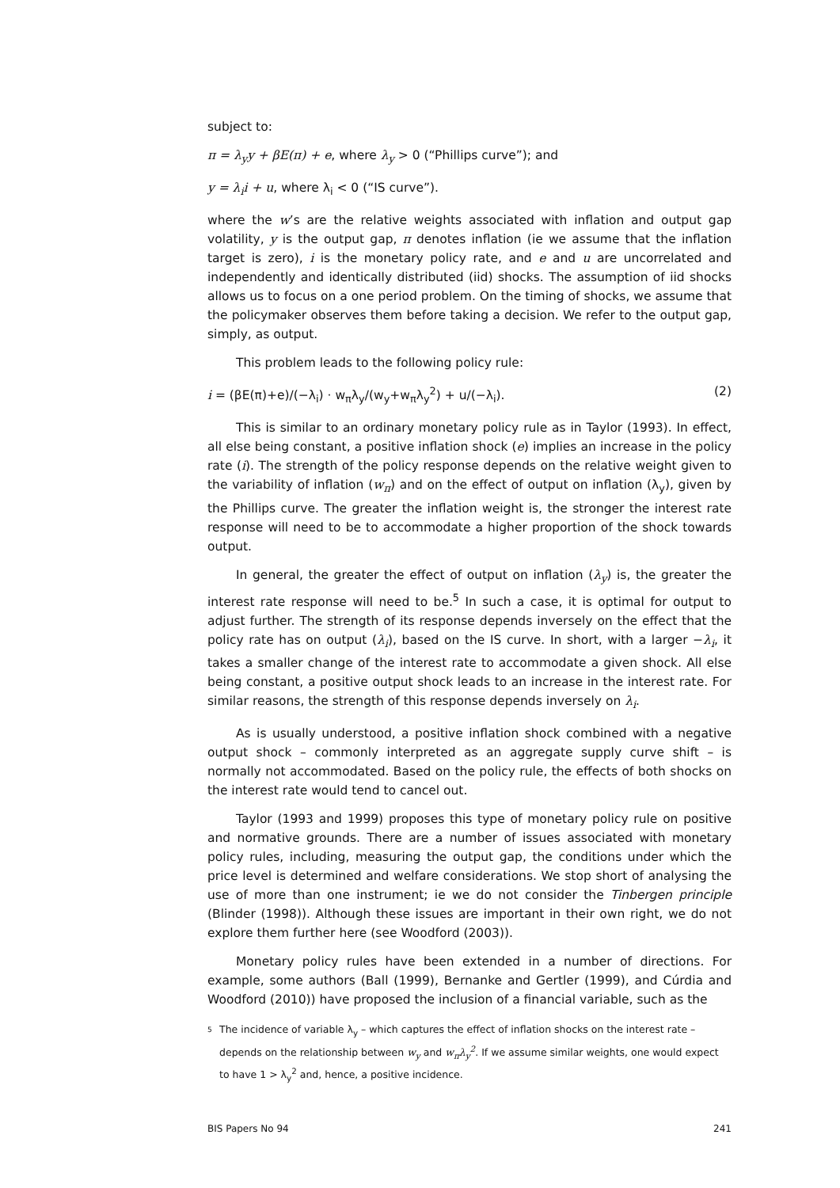subject to:
π = λ<sub>y</sub>y + βE(π) + e, where λ<sub>y</sub> > 0 (“Phillips curve”); and
y = λ<sub>i</sub>i + u, where λ<sub>i</sub> < 0 (“IS curve”).
where the w’s are the relative weights associated with inflation and output gap volatility, y is the output gap, π denotes inflation (ie we assume that the inflation target is zero), i is the monetary policy rate, and e and u are uncorrelated and independently and identically distributed (iid) shocks. The assumption of iid shocks allows us to focus on a one period problem. On the timing of shocks, we assume that the policymaker observes them before taking a decision. We refer to the output gap, simply, as output.
This problem leads to the following policy rule:
i = (βE(π)+e)/(−λ<sub>i</sub>) · w<sub>π</sub>λ<sub>y</sub>/(w<sub>y</sub>+w<sub>π</sub>λ<sub>y</sub><sup>2</sup>) + u/(−λ<sub>i</sub>). (2)
This is similar to an ordinary monetary policy rule as in Taylor (1993). In effect, all else being constant, a positive inflation shock (e) implies an increase in the policy rate (i). The strength of the policy response depends on the relative weight given to the variability of inflation (w<sub>π</sub>) and on the effect of output on inflation (λ<sub>y</sub>), given by the Phillips curve. The greater the inflation weight is, the stronger the interest rate response will need to be to accommodate a higher proportion of the shock towards output.
In general, the greater the effect of output on inflation (λ<sub>y</sub>) is, the greater the interest rate response will need to be.<sup>5</sup> In such a case, it is optimal for output to adjust further. The strength of its response depends inversely on the effect that the policy rate has on output (λ<sub>i</sub>), based on the IS curve. In short, with a larger −λ<sub>i</sub>, it takes a smaller change of the interest rate to accommodate a given shock. All else being constant, a positive output shock leads to an increase in the interest rate. For similar reasons, the strength of this response depends inversely on λ<sub>i</sub>.
As is usually understood, a positive inflation shock combined with a negative output shock – commonly interpreted as an aggregate supply curve shift – is normally not accommodated. Based on the policy rule, the effects of both shocks on the interest rate would tend to cancel out.
Taylor (1993 and 1999) proposes this type of monetary policy rule on positive and normative grounds. There are a number of issues associated with monetary policy rules, including, measuring the output gap, the conditions under which the price level is determined and welfare considerations. We stop short of analysing the use of more than one instrument; ie we do not consider the Tinbergen principle (Blinder (1998)). Although these issues are important in their own right, we do not explore them further here (see Woodford (2003)).
Monetary policy rules have been extended in a number of directions. For example, some authors (Ball (1999), Bernanke and Gertler (1999), and Cúrdia and Woodford (2010)) have proposed the inclusion of a financial variable, such as the
5
The incidence of variable λ<sub>y</sub> – which captures the effect of inflation shocks on the interest rate – depends on the relationship between w<sub>y</sub> and w<sub>π</sub>λ<sub>y</sub><sup>2</sup>. If we assume similar weights, one would expect to have 1 > λ<sub>y</sub><sup>2</sup> and, hence, a positive incidence.
BIS Papers No 94 241